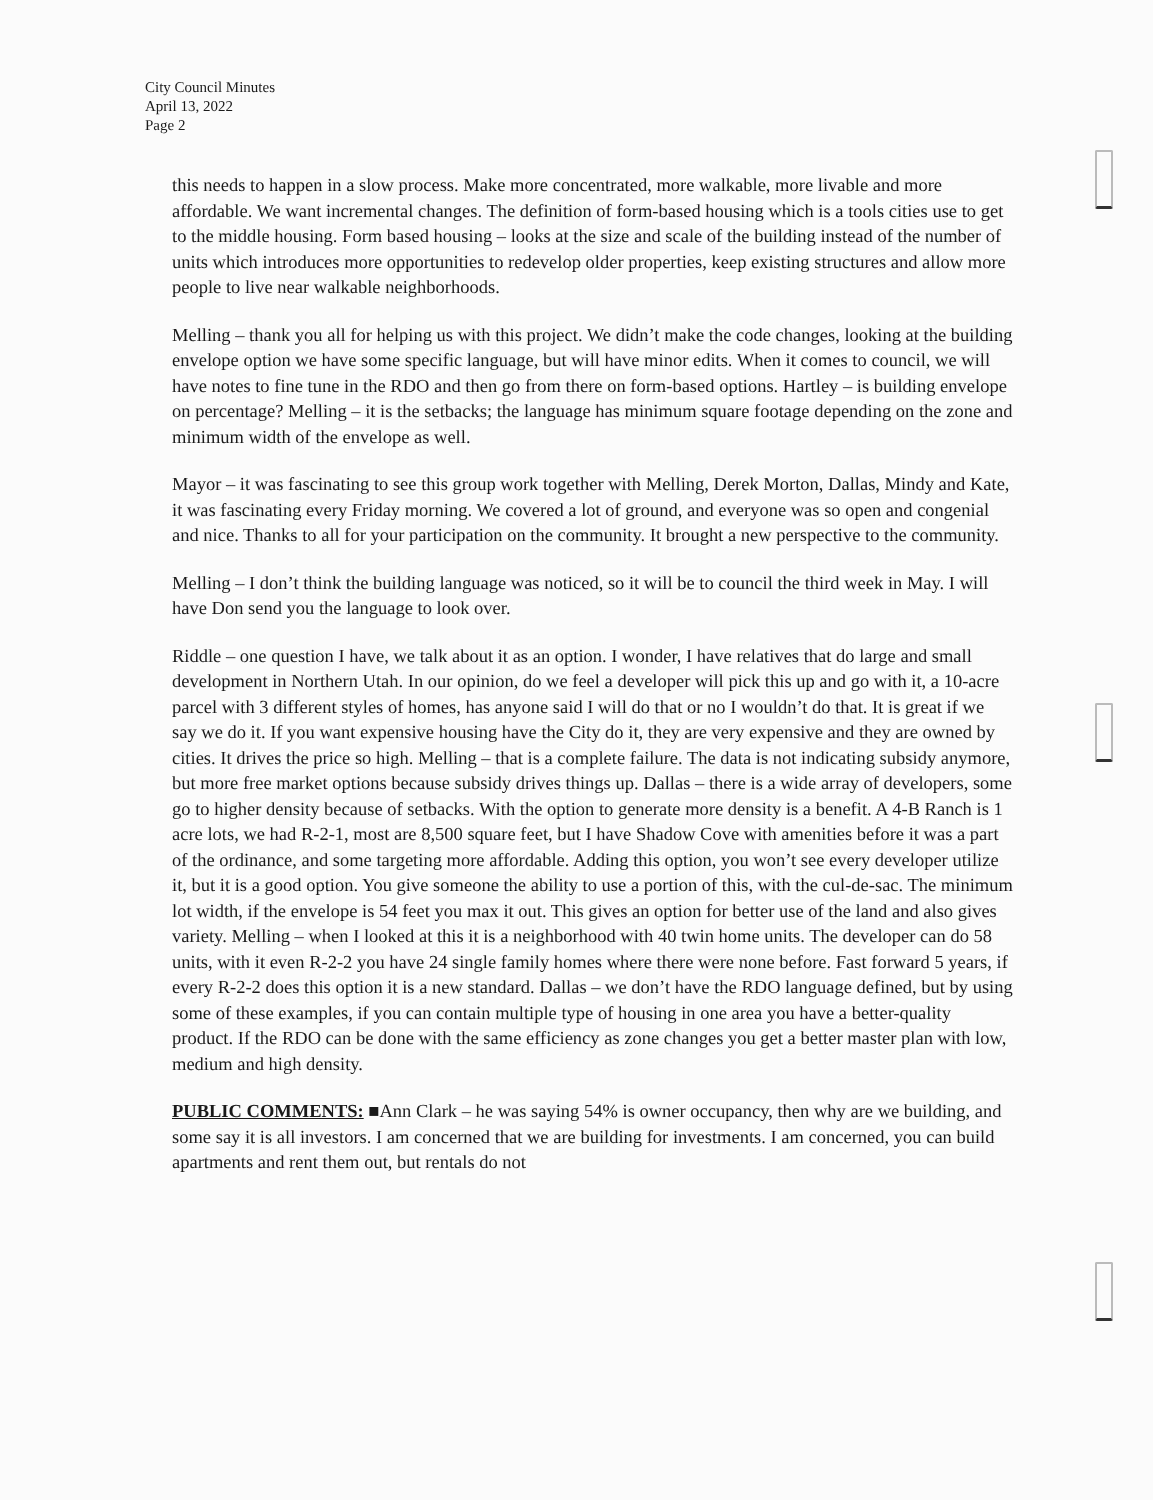City Council Minutes
April 13, 2022
Page 2
this needs to happen in a slow process. Make more concentrated, more walkable, more livable and more affordable. We want incremental changes. The definition of form-based housing which is a tools cities use to get to the middle housing. Form based housing – looks at the size and scale of the building instead of the number of units which introduces more opportunities to redevelop older properties, keep existing structures and allow more people to live near walkable neighborhoods.
Melling – thank you all for helping us with this project. We didn’t make the code changes, looking at the building envelope option we have some specific language, but will have minor edits. When it comes to council, we will have notes to fine tune in the RDO and then go from there on form-based options. Hartley – is building envelope on percentage? Melling – it is the setbacks; the language has minimum square footage depending on the zone and minimum width of the envelope as well.
Mayor – it was fascinating to see this group work together with Melling, Derek Morton, Dallas, Mindy and Kate, it was fascinating every Friday morning. We covered a lot of ground, and everyone was so open and congenial and nice. Thanks to all for your participation on the community. It brought a new perspective to the community.
Melling – I don’t think the building language was noticed, so it will be to council the third week in May. I will have Don send you the language to look over.
Riddle – one question I have, we talk about it as an option. I wonder, I have relatives that do large and small development in Northern Utah. In our opinion, do we feel a developer will pick this up and go with it, a 10-acre parcel with 3 different styles of homes, has anyone said I will do that or no I wouldn’t do that. It is great if we say we do it. If you want expensive housing have the City do it, they are very expensive and they are owned by cities. It drives the price so high. Melling – that is a complete failure. The data is not indicating subsidy anymore, but more free market options because subsidy drives things up. Dallas – there is a wide array of developers, some go to higher density because of setbacks. With the option to generate more density is a benefit. A 4-B Ranch is 1 acre lots, we had R-2-1, most are 8,500 square feet, but I have Shadow Cove with amenities before it was a part of the ordinance, and some targeting more affordable. Adding this option, you won’t see every developer utilize it, but it is a good option. You give someone the ability to use a portion of this, with the cul-de-sac. The minimum lot width, if the envelope is 54 feet you max it out. This gives an option for better use of the land and also gives variety. Melling – when I looked at this it is a neighborhood with 40 twin home units. The developer can do 58 units, with it even R-2-2 you have 24 single family homes where there were none before. Fast forward 5 years, if every R-2-2 does this option it is a new standard. Dallas – we don’t have the RDO language defined, but by using some of these examples, if you can contain multiple type of housing in one area you have a better-quality product. If the RDO can be done with the same efficiency as zone changes you get a better master plan with low, medium and high density.
PUBLIC COMMENTS: ■Ann Clark – he was saying 54% is owner occupancy, then why are we building, and some say it is all investors. I am concerned that we are building for investments. I am concerned, you can build apartments and rent them out, but rentals do not